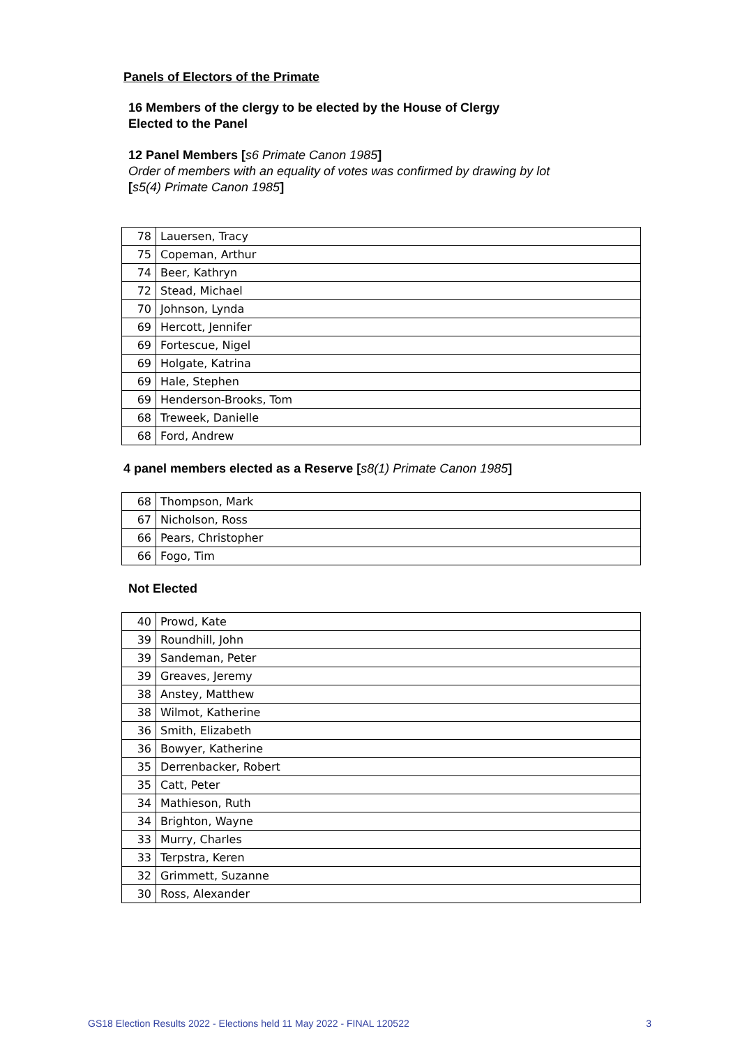Panels of Electors of the Primate
16 Members of the clergy to be elected by the House of Clergy
Elected to the Panel
12 Panel Members [s6 Primate Canon 1985]
Order of members with an equality of votes was confirmed by drawing by lot
[s5(4) Primate Canon 1985]
| 78 | Lauersen, Tracy |
| 75 | Copeman, Arthur |
| 74 | Beer, Kathryn |
| 72 | Stead, Michael |
| 70 | Johnson, Lynda |
| 69 | Hercott, Jennifer |
| 69 | Fortescue, Nigel |
| 69 | Holgate, Katrina |
| 69 | Hale, Stephen |
| 69 | Henderson-Brooks, Tom |
| 68 | Treweek, Danielle |
| 68 | Ford, Andrew |
4 panel members elected as a Reserve [s8(1) Primate Canon 1985]
| 68 | Thompson, Mark |
| 67 | Nicholson, Ross |
| 66 | Pears, Christopher |
| 66 | Fogo, Tim |
Not Elected
| 40 | Prowd, Kate |
| 39 | Roundhill, John |
| 39 | Sandeman, Peter |
| 39 | Greaves, Jeremy |
| 38 | Anstey, Matthew |
| 38 | Wilmot, Katherine |
| 36 | Smith, Elizabeth |
| 36 | Bowyer, Katherine |
| 35 | Derrenbacker, Robert |
| 35 | Catt, Peter |
| 34 | Mathieson, Ruth |
| 34 | Brighton, Wayne |
| 33 | Murry, Charles |
| 33 | Terpstra, Keren |
| 32 | Grimmett, Suzanne |
| 30 | Ross, Alexander |
GS18 Election Results 2022 - Elections held 11 May 2022 - FINAL 120522 3